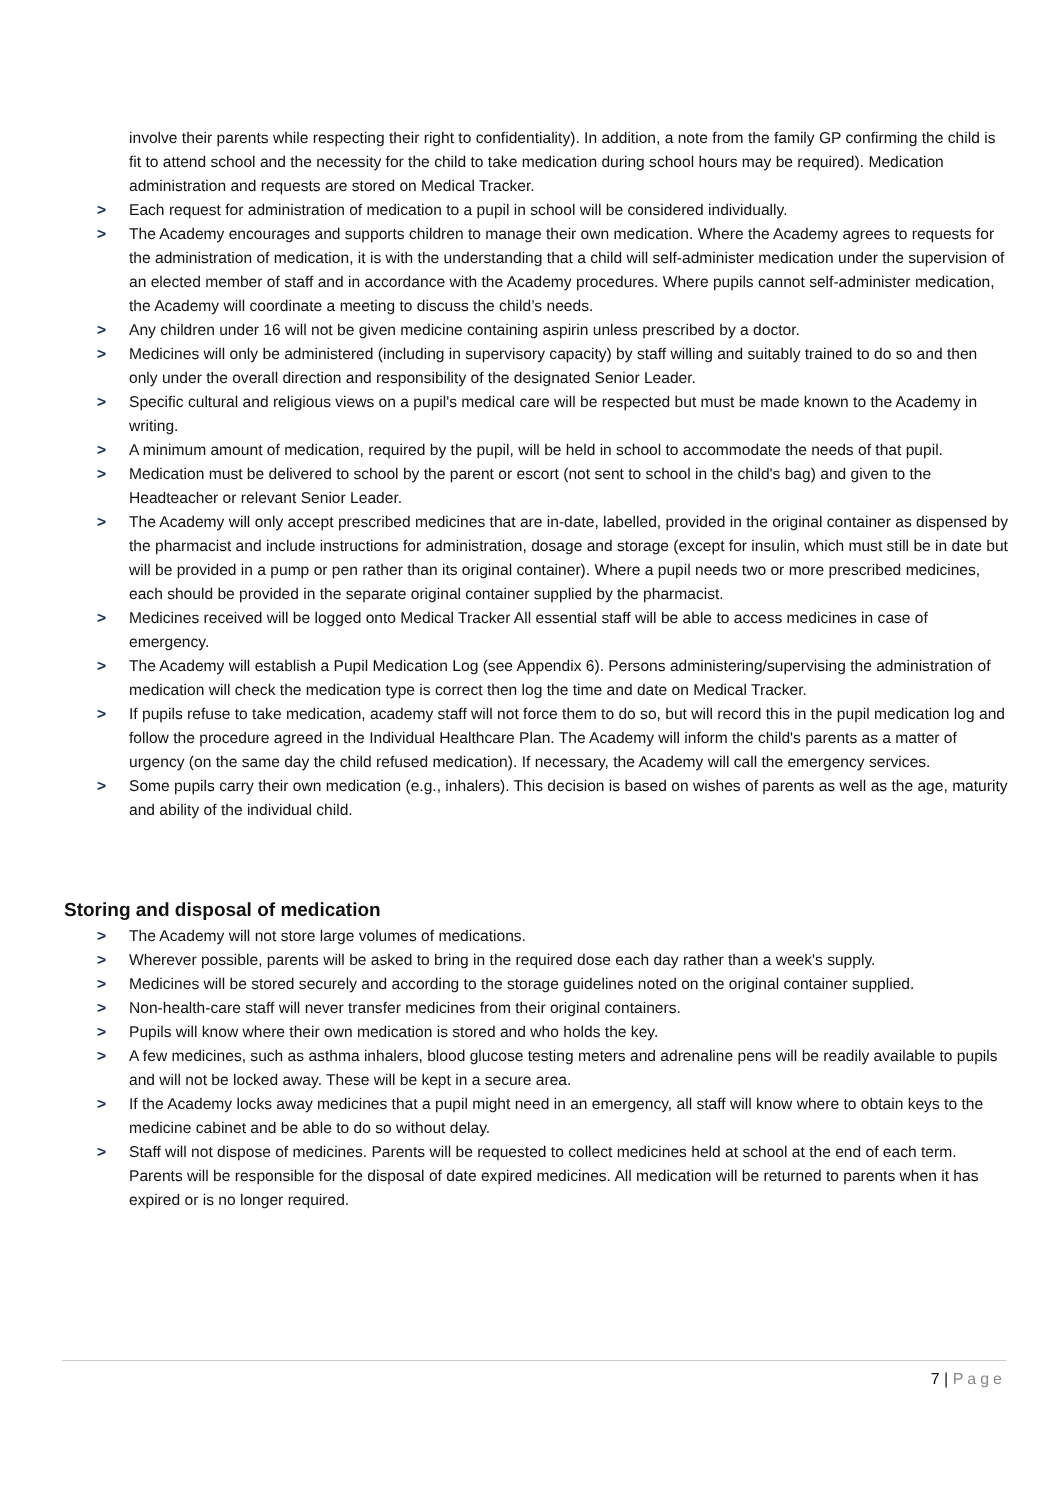involve their parents while respecting their right to confidentiality). In addition, a note from the family GP confirming the child is fit to attend school and the necessity for the child to take medication during school hours may be required). Medication administration and requests are stored on Medical Tracker.
> Each request for administration of medication to a pupil in school will be considered individually.
> The Academy encourages and supports children to manage their own medication. Where the Academy agrees to requests for the administration of medication, it is with the understanding that a child will self-administer medication under the supervision of an elected member of staff and in accordance with the Academy procedures. Where pupils cannot self-administer medication, the Academy will coordinate a meeting to discuss the child’s needs.
> Any children under 16 will not be given medicine containing aspirin unless prescribed by a doctor.
> Medicines will only be administered (including in supervisory capacity) by staff willing and suitably trained to do so and then only under the overall direction and responsibility of the designated Senior Leader.
> Specific cultural and religious views on a pupil's medical care will be respected but must be made known to the Academy in writing.
> A minimum amount of medication, required by the pupil, will be held in school to accommodate the needs of that pupil.
> Medication must be delivered to school by the parent or escort (not sent to school in the child's bag) and given to the Headteacher or relevant Senior Leader.
> The Academy will only accept prescribed medicines that are in-date, labelled, provided in the original container as dispensed by the pharmacist and include instructions for administration, dosage and storage (except for insulin, which must still be in date but will be provided in a pump or pen rather than its original container). Where a pupil needs two or more prescribed medicines, each should be provided in the separate original container supplied by the pharmacist.
> Medicines received will be logged onto Medical Tracker All essential staff will be able to access medicines in case of emergency.
> The Academy will establish a Pupil Medication Log (see Appendix 6). Persons administering/supervising the administration of medication will check the medication type is correct then log the time and date on Medical Tracker.
> If pupils refuse to take medication, academy staff will not force them to do so, but will record this in the pupil medication log and follow the procedure agreed in the Individual Healthcare Plan. The Academy will inform the child's parents as a matter of urgency (on the same day the child refused medication). If necessary, the Academy will call the emergency services.
> Some pupils carry their own medication (e.g., inhalers). This decision is based on wishes of parents as well as the age, maturity and ability of the individual child.
Storing and disposal of medication
> The Academy will not store large volumes of medications.
> Wherever possible, parents will be asked to bring in the required dose each day rather than a week's supply.
> Medicines will be stored securely and according to the storage guidelines noted on the original container supplied.
> Non-health-care staff will never transfer medicines from their original containers.
> Pupils will know where their own medication is stored and who holds the key.
> A few medicines, such as asthma inhalers, blood glucose testing meters and adrenaline pens will be readily available to pupils and will not be locked away. These will be kept in a secure area.
> If the Academy locks away medicines that a pupil might need in an emergency, all staff will know where to obtain keys to the medicine cabinet and be able to do so without delay.
> Staff will not dispose of medicines. Parents will be requested to collect medicines held at school at the end of each term. Parents will be responsible for the disposal of date expired medicines. All medication will be returned to parents when it has expired or is no longer required.
7 | Page